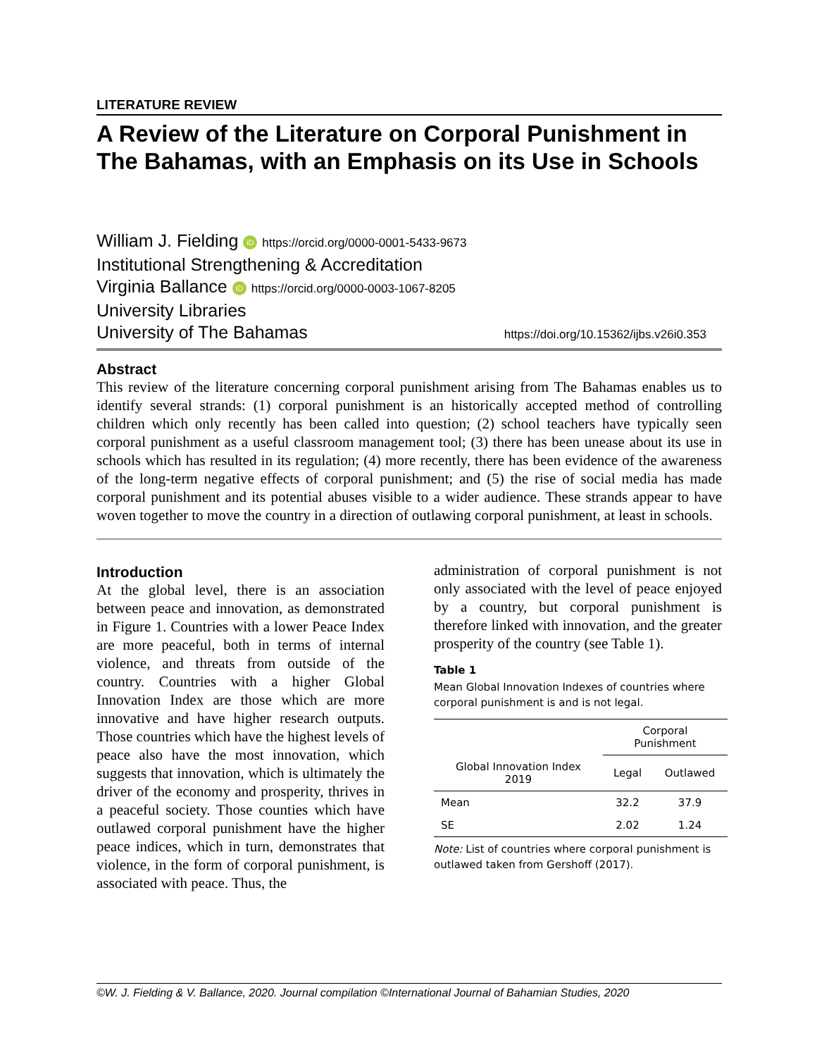LITERATURE REVIEW
A Review of the Literature on Corporal Punishment in The Bahamas, with an Emphasis on its Use in Schools
William J. Fielding iD https://orcid.org/0000-0001-5433-9673
Institutional Strengthening & Accreditation
Virginia Ballance iD https://orcid.org/0000-0003-1067-8205
University Libraries
University of The Bahamas https://doi.org/10.15362/ijbs.v26i0.353
Abstract
This review of the literature concerning corporal punishment arising from The Bahamas enables us to identify several strands: (1) corporal punishment is an historically accepted method of controlling children which only recently has been called into question; (2) school teachers have typically seen corporal punishment as a useful classroom management tool; (3) there has been unease about its use in schools which has resulted in its regulation; (4) more recently, there has been evidence of the awareness of the long-term negative effects of corporal punishment; and (5) the rise of social media has made corporal punishment and its potential abuses visible to a wider audience. These strands appear to have woven together to move the country in a direction of outlawing corporal punishment, at least in schools.
Introduction
At the global level, there is an association between peace and innovation, as demonstrated in Figure 1. Countries with a lower Peace Index are more peaceful, both in terms of internal violence, and threats from outside of the country. Countries with a higher Global Innovation Index are those which are more innovative and have higher research outputs. Those countries which have the highest levels of peace also have the most innovation, which suggests that innovation, which is ultimately the driver of the economy and prosperity, thrives in a peaceful society. Those counties which have outlawed corporal punishment have the higher peace indices, which in turn, demonstrates that violence, in the form of corporal punishment, is associated with peace. Thus, the
administration of corporal punishment is not only associated with the level of peace enjoyed by a country, but corporal punishment is therefore linked with innovation, and the greater prosperity of the country (see Table 1).
Table 1
Mean Global Innovation Indexes of countries where corporal punishment is and is not legal.
| | Corporal Punishment | |
| --- | --- | --- |
| Global Innovation Index 2019 | Legal | Outlawed |
| Mean | 32.2 | 37.9 |
| SE | 2.02 | 1.24 |
Note: List of countries where corporal punishment is outlawed taken from Gershoff (2017).
©W. J. Fielding & V. Ballance, 2020. Journal compilation ©International Journal of Bahamian Studies, 2020